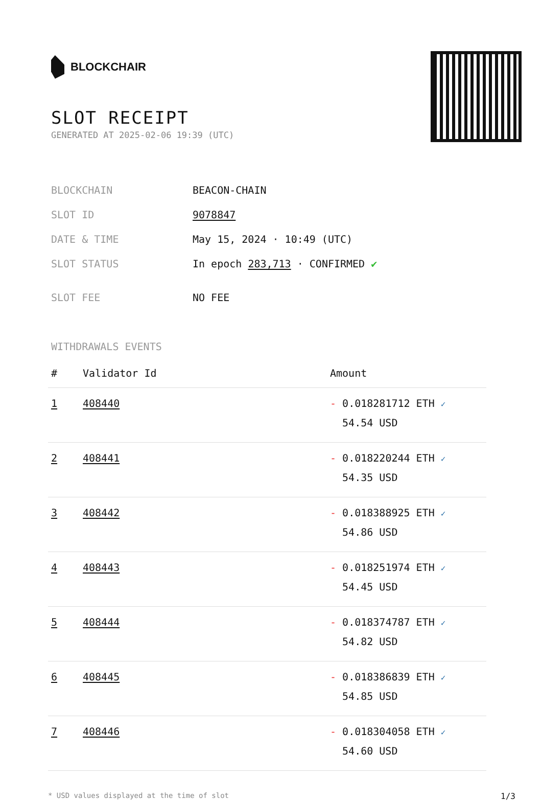BLOCKCHAIR
SLOT RECEIPT
GENERATED AT 2025-02-06 19:39 (UTC)
| BLOCKCHAIN | BEACON-CHAIN |
| SLOT ID | 9078847 |
| DATE & TIME | May 15, 2024 · 10:49 (UTC) |
| SLOT STATUS | In epoch 283,713 · CONFIRMED ✔ |
| SLOT FEE | NO FEE |
WITHDRAWALS EVENTS
| # | Validator Id | Amount |
| --- | --- | --- |
| 1 | 408440 | - 0.018281712 ETH ✓ 54.54 USD |
| 2 | 408441 | - 0.018220244 ETH ✓ 54.35 USD |
| 3 | 408442 | - 0.018388925 ETH ✓ 54.86 USD |
| 4 | 408443 | - 0.018251974 ETH ✓ 54.45 USD |
| 5 | 408444 | - 0.018374787 ETH ✓ 54.82 USD |
| 6 | 408445 | - 0.018386839 ETH ✓ 54.85 USD |
| 7 | 408446 | - 0.018304058 ETH ✓ 54.60 USD |
* USD values displayed at the time of slot 1/3